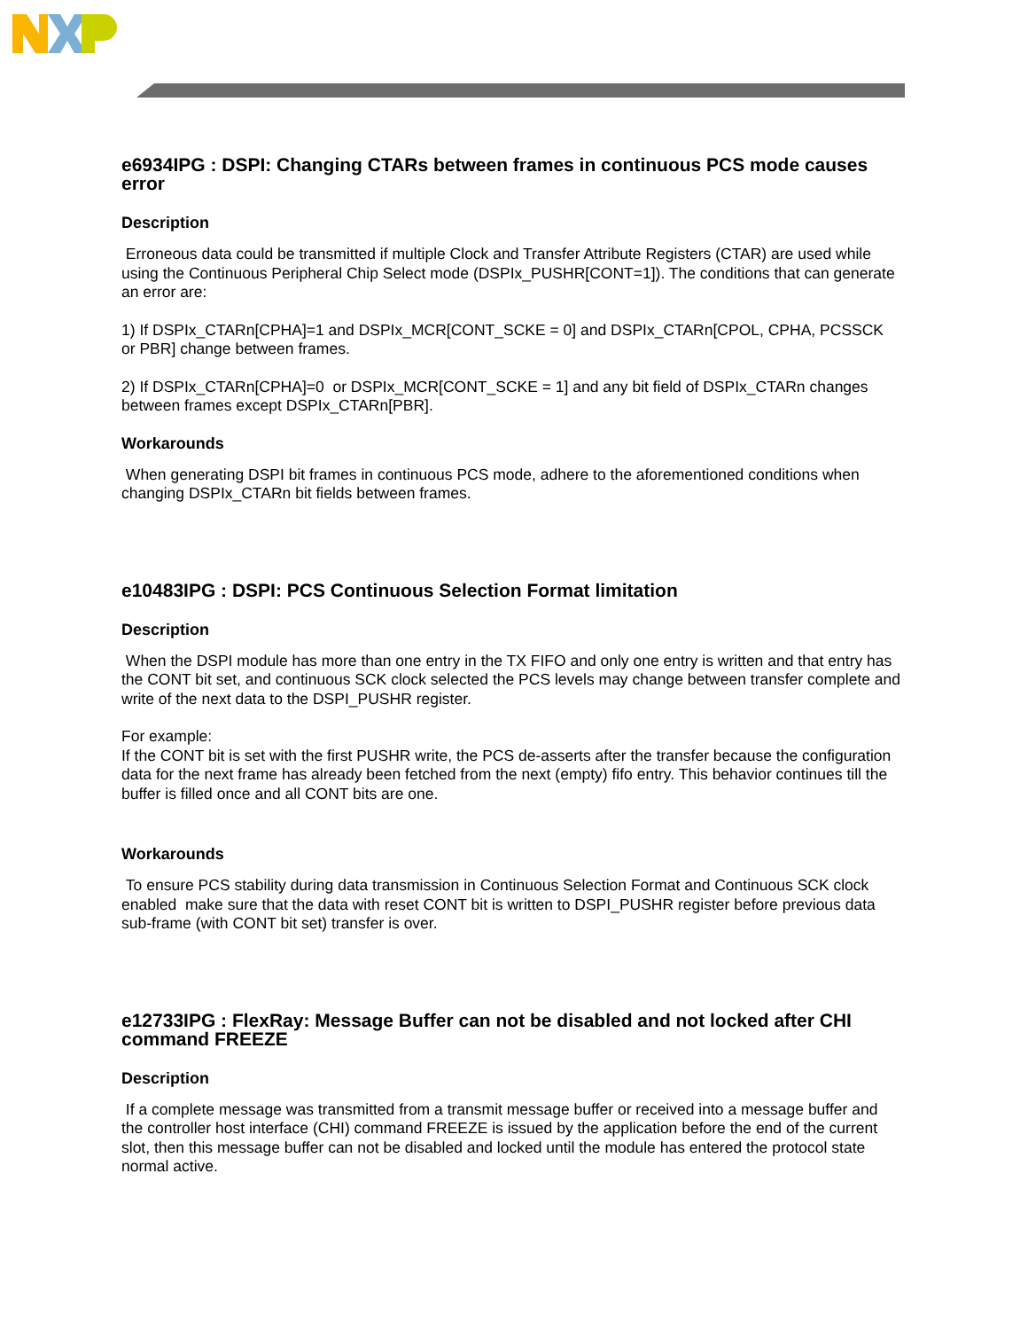e6934IPG : DSPI: Changing CTARs between frames in continuous PCS mode causes error
Description
Erroneous data could be transmitted if multiple Clock and Transfer Attribute Registers (CTAR) are used while using the Continuous Peripheral Chip Select mode (DSPIx_PUSHR[CONT=1]). The conditions that can generate an error are:
1) If DSPIx_CTARn[CPHA]=1 and DSPIx_MCR[CONT_SCKE = 0] and DSPIx_CTARn[CPOL, CPHA, PCSSCK or PBR] change between frames.
2) If DSPIx_CTARn[CPHA]=0 or DSPIx_MCR[CONT_SCKE = 1] and any bit field of DSPIx_CTARn changes between frames except DSPIx_CTARn[PBR].
Workarounds
When generating DSPI bit frames in continuous PCS mode, adhere to the aforementioned conditions when changing DSPIx_CTARn bit fields between frames.
e10483IPG : DSPI: PCS Continuous Selection Format limitation
Description
When the DSPI module has more than one entry in the TX FIFO and only one entry is written and that entry has the CONT bit set, and continuous SCK clock selected the PCS levels may change between transfer complete and write of the next data to the DSPI_PUSHR register.
For example:
If the CONT bit is set with the first PUSHR write, the PCS de-asserts after the transfer because the configuration data for the next frame has already been fetched from the next (empty) fifo entry. This behavior continues till the buffer is filled once and all CONT bits are one.
Workarounds
To ensure PCS stability during data transmission in Continuous Selection Format and Continuous SCK clock enabled make sure that the data with reset CONT bit is written to DSPI_PUSHR register before previous data sub-frame (with CONT bit set) transfer is over.
e12733IPG : FlexRay: Message Buffer can not be disabled and not locked after CHI command FREEZE
Description
If a complete message was transmitted from a transmit message buffer or received into a message buffer and the controller host interface (CHI) command FREEZE is issued by the application before the end of the current slot, then this message buffer can not be disabled and locked until the module has entered the protocol state normal active.